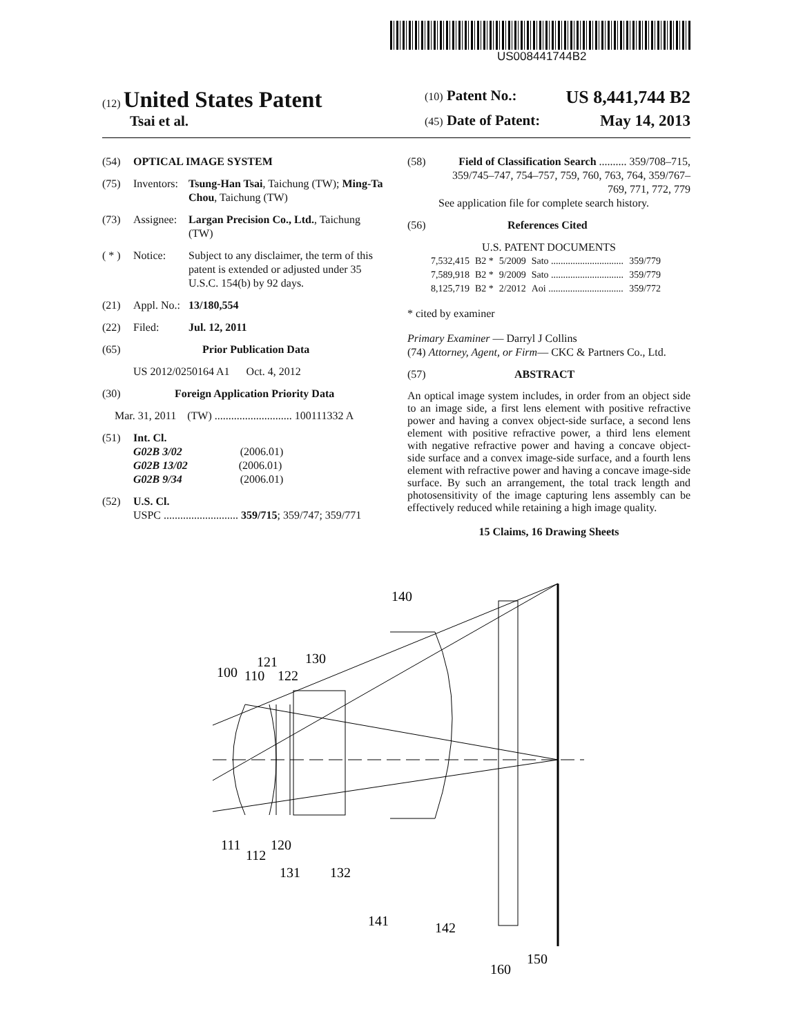US008441744B2
(12) United States Patent
Tsai et al.
(10) Patent No.: US 8,441,744 B2
(45) Date of Patent: May 14, 2013
(54) OPTICAL IMAGE SYSTEM
(75) Inventors: Tsung-Han Tsai, Taichung (TW); Ming-Ta Chou, Taichung (TW)
(73) Assignee: Largan Precision Co., Ltd., Taichung (TW)
( * ) Notice: Subject to any disclaimer, the term of this patent is extended or adjusted under 35 U.S.C. 154(b) by 92 days.
(21) Appl. No.: 13/180,554
(22) Filed: Jul. 12, 2011
(65) Prior Publication Data
US 2012/0250164 A1 Oct. 4, 2012
(30) Foreign Application Priority Data
Mar. 31, 2011 (TW) ............................ 100111332 A
(51) Int. Cl.
G02B 3/02 (2006.01)
G02B 13/02 (2006.01)
G02B 9/34 (2006.01)
(52) U.S. Cl.
USPC ........................... 359/715; 359/747; 359/771
(58) Field of Classification Search .......... 359/708–715, 359/745–747, 754–757, 759, 760, 763, 764, 359/767–769, 771, 772, 779
See application file for complete search history.
(56) References Cited
U.S. PATENT DOCUMENTS
| 7,532,415 | B2 * | 5/2009 | Sato .............................. | 359/779 |
| 7,589,918 | B2 * | 9/2009 | Sato .............................. | 359/779 |
| 8,125,719 | B2 * | 2/2012 | Aoi ............................... | 359/772 |
* cited by examiner
Primary Examiner — Darryl J Collins
(74) Attorney, Agent, or Firm — CKC & Partners Co., Ltd.
(57) ABSTRACT
An optical image system includes, in order from an object side to an image side, a first lens element with positive refractive power and having a convex object-side surface, a second lens element with positive refractive power, a third lens element with negative refractive power and having a concave object-side surface and a convex image-side surface, and a fourth lens element with refractive power and having a concave image-side surface. By such an arrangement, the total track length and photosensitivity of the image capturing lens assembly can be effectively reduced while retaining a high image quality.
15 Claims, 16 Drawing Sheets
140
130
121
100
110
122
111
112
120
131
132
141
142
160
150